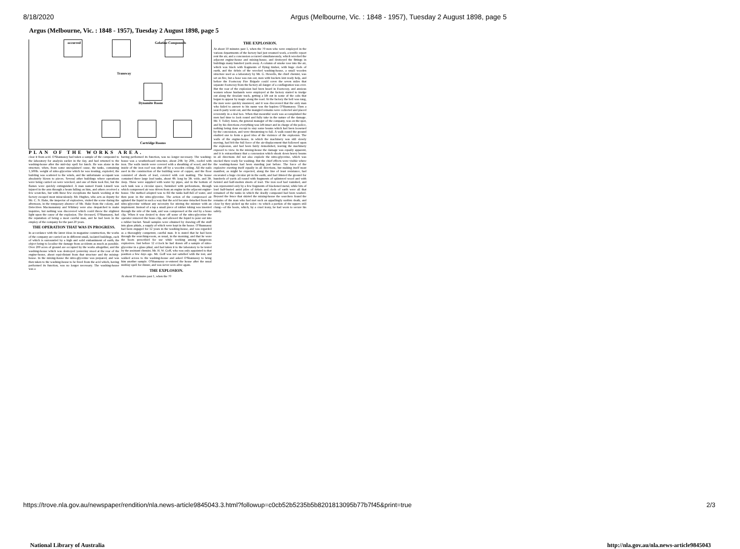8/18/2020 Argus (Melbourne, Vic. : 1848 - 1957), Tuesday 2 August 1898, page 5
Argus (Melbourne, Vic. : 1848 - 1957), Tuesday 2 August 1898, page 5
occurred Gelatine Compounds
Tramway
Dynamite Room
Cartridge Rooms
PLAN OF THE WORKS AREA.
clear it from acid. O'Shannassy had taken a sample of the compound to the laboratory for analysis earlier in the day, and had returned to the washing-house after the mid-day spell for lunch. He was alone in the structure, when, from some unexplained cause, the tanks, containing 1,500lb. weight of nitro-glycerine which he was treating, exploded, the building was scattered to the winds, and the unfortunate occupant was absolutely blown to pieces. Several other buildings where operations were being carried on were wrecked, and one of them took fire, but the flames were quickly extinguished. A man named Frank Linnell was injured in the arm through a beam falling on him, and others received a few scratches, but with these few exceptions the hands working at the factory escaped most miraculously. Mr. Hughes, who acts as deputy for Mr. C. N. Hake, the inspector of explosives, visited the scene during the afternoon, in the temporary absence of Mr. Hake from the colony, and Detectives Macmanamny and Whitney were also despatched to make inquiries, but nothing was discovered which could throw the slightest light upon the cause of the explosion. The deceased, O'Shannassy, had the reputation of being a most careful man, and he had been in the employ of the company for the past 20 years.
THE OPERATION THAT WAS IN PROGRESS.
In accordance with the latest ideas in magazine construction, the works of the company are carried on in different small, isolated buildings, each of which is surrounded by a high and solid embankment of earth, the object being to localise the damage from accidents as much as possible. Over 200 acres of ground are occupied by the works altogether, and the washing-house which was destroyed yesterday stood at the rear of the engine-house, about equi-distant from that structure and the mixing-house. In the mixing-house the nitro-glycerine was prepared, and was then taken to the washing-house to be freed from the acid which, having performed its function, was no longer necessary. The washing-house was a
having performed its function, was no longer necessary. The washing-house was a weatherboard structure, about 24ft. by 20ft., roofed with iron. The walls inside were covered with a sheathing of wood, and the inside of the iron roof was shut off by a wooden ceiling. All the nails used in the construction of the building were of copper, and the floor consisted of sheets of lead, covered with coir matting. The house contained three large lead tanks, about 4ft. long by 3ft. wide, and 3ft. deep. These were supplied with water by pipes, and in the bottom of each tank was a circular space, furnished with perforations, through which compressed air was driven from an engine in the adjacent engine-house. The method adopted was to fill the tanks half-full of water, and then pour in the nitro-glycerine. The action of the compressed air agitated the liquid in such a way that the acid became detached from the nitro-glycerine without any necessity for stirring the mixture with an implement. Instead of a tap a small piece of rubber tubing was inserted through the side of the tank, and was compressed at the end by a brass clip. When it was desired to draw off some of the nitro-glycerine the operator removed the brass clip, and allowed the liquid to pour out into a rubber bucket. Small samples were obtained by drawing off the stuff into glass phials, a supply of which were kept in the house. O'Shannassy had been engaged for 12 years in the washing-house, and was regarded as a thoroughly competent, careful man. It is stated that he had been through the searching-room, as usual, in the morning, and that he wore the boots prescribed for use while working among dangerous explosives. Just before 12 o'clock he had drawn off a sample of nitro-glycerine in a glass phial, and had taken it to the laboratory to be tested by the assistant chemist, Mr. H. W. Goff, who was only appointed to that position a few days ago. Mr. Goff was not satisfied with the test, and walked across to the washing-house and asked O'Shannassy to bring him another sample. O'Shannassy re-entered the house after the usual midday spell for dinner, and was never seen alive again.
THE EXPLOSION.
At about 10 minutes past 1, when the 70
THE EXPLOSION.
At about 10 minutes past 1, when the 70 men who were employed in the various departments of the factory had just resumed work, a terrific report rent the air, and a concussion occurred simultaneously, which wrecked the adjacent engine-house and mixing-house, and destroyed the fittings in buildings many hundred yards away. A column of smoke rose into the air, which was black with fragments of flying timber, with huge clods of earth, and the debris of the wrecked washing-house, a small wooden structure used as a laboratory by Mr. G. Howells, the chief chemist, was set on fire, but a hose was run out, men with buckets lent ready help, and before the Footscray Fire Brigade could cover the seven miles that separate Footscray from the factory all danger of a conflagration was over. But the roar of the explosion had been heard in Footscray, and anxious women whose husbands were employed at the factory started to trudge out along the desolate track, getting a lift out in some of the cabs that began to appear by magic along the road. At the factory the bell was rung, the men were quickly mustered, and it was discovered that the only man who failed to answer to his name was the hapless O'Shannassy. Then a search party went out, and the mangled remains were collected and placed reverently in a deal box. When that mournful work was accomplished the men had time to look round and fully take in the nature of the damage. Mr. T. Tolley Jones, the general manager of the company, was on the spot, and by his directions everything was left intact and in charge of the police, nothing being done except to stay some beams which had been loosened by the concussion, and were threatening to fall. A walk round the ground enabled one to form a good idea of the violence of the explosion. The walls of the engine-house, in which the machinery was still slowly moving, had felt the full force of the air-displacement that followed upon the explosion, and had been fairly demolished, leaving the machinery exposed to view. In the mixing-house the damage was equally apparent, and it is extraordinary that a concussion which shook down heavy beams in all directions did not also explode the nitro-glycerine, which was stocked there ready for washing. But the chief effects were visible where the washing-house had been standing just before. The force of the explosive exerting itself equally in all directions, but making itself most manifest, as might be expected, along the line of least resistance, had excavated a huge circular pit in the earth, and had littered the ground for hundreds of yards all round with fragments of splintered wood and with twisted and half-molten sheets of lead. The iron roof had vanished, and was represented only by a few fragments of blackened metal, while bits of lead half-buried amid piles of debris and clods of earth were all that remained of the tanks in which the deadly compound had been washed. Beyond the fence that skirted the mixing-house the searchers found the remains of the man who had met such an appallingly sudden death, and close by they picked up the soles—to which a portion of the uppers still clung—of the boots, which, by a cruel irony, he had worn to secure his safety.
National Library of Australia http://nla.gov.au/nla.news-article9845043
https://trove.nla.gov.au/newspaper/rendition/nla.news-article9845043.3.html?followup=c0cb52b5235b5b8201813095b77b7f45&print=true 2/3